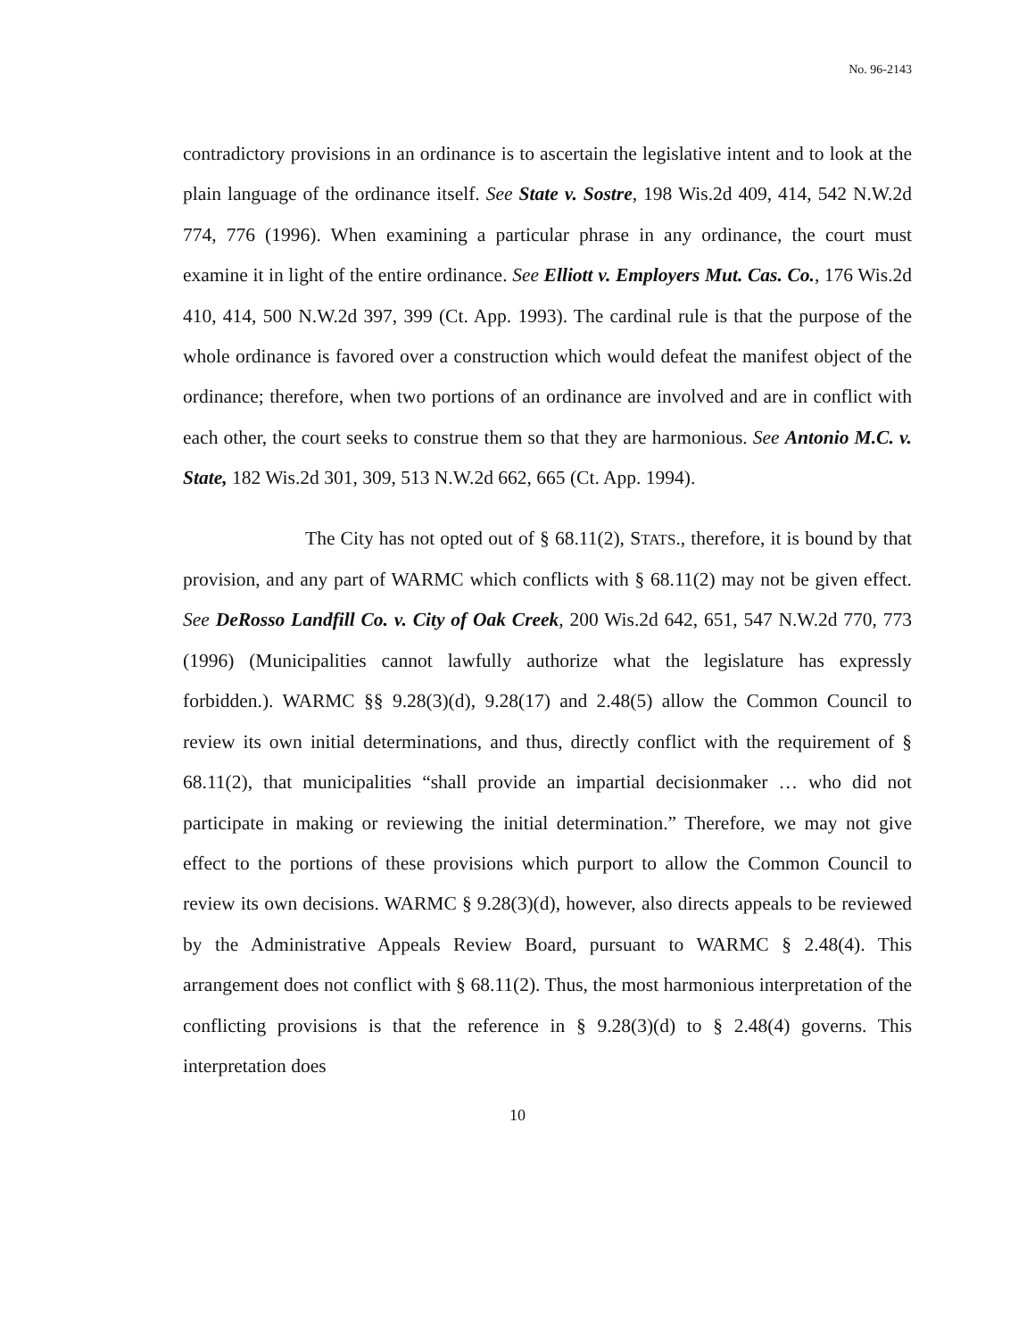No. 96-2143
contradictory provisions in an ordinance is to ascertain the legislative intent and to look at the plain language of the ordinance itself. See State v. Sostre, 198 Wis.2d 409, 414, 542 N.W.2d 774, 776 (1996). When examining a particular phrase in any ordinance, the court must examine it in light of the entire ordinance. See Elliott v. Employers Mut. Cas. Co., 176 Wis.2d 410, 414, 500 N.W.2d 397, 399 (Ct. App. 1993). The cardinal rule is that the purpose of the whole ordinance is favored over a construction which would defeat the manifest object of the ordinance; therefore, when two portions of an ordinance are involved and are in conflict with each other, the court seeks to construe them so that they are harmonious. See Antonio M.C. v. State, 182 Wis.2d 301, 309, 513 N.W.2d 662, 665 (Ct. App. 1994).
The City has not opted out of § 68.11(2), STATS., therefore, it is bound by that provision, and any part of WARMC which conflicts with § 68.11(2) may not be given effect. See DeRosso Landfill Co. v. City of Oak Creek, 200 Wis.2d 642, 651, 547 N.W.2d 770, 773 (1996) (Municipalities cannot lawfully authorize what the legislature has expressly forbidden.). WARMC §§ 9.28(3)(d), 9.28(17) and 2.48(5) allow the Common Council to review its own initial determinations, and thus, directly conflict with the requirement of § 68.11(2), that municipalities “shall provide an impartial decisionmaker … who did not participate in making or reviewing the initial determination.” Therefore, we may not give effect to the portions of these provisions which purport to allow the Common Council to review its own decisions. WARMC § 9.28(3)(d), however, also directs appeals to be reviewed by the Administrative Appeals Review Board, pursuant to WARMC § 2.48(4). This arrangement does not conflict with § 68.11(2). Thus, the most harmonious interpretation of the conflicting provisions is that the reference in § 9.28(3)(d) to § 2.48(4) governs. This interpretation does
10